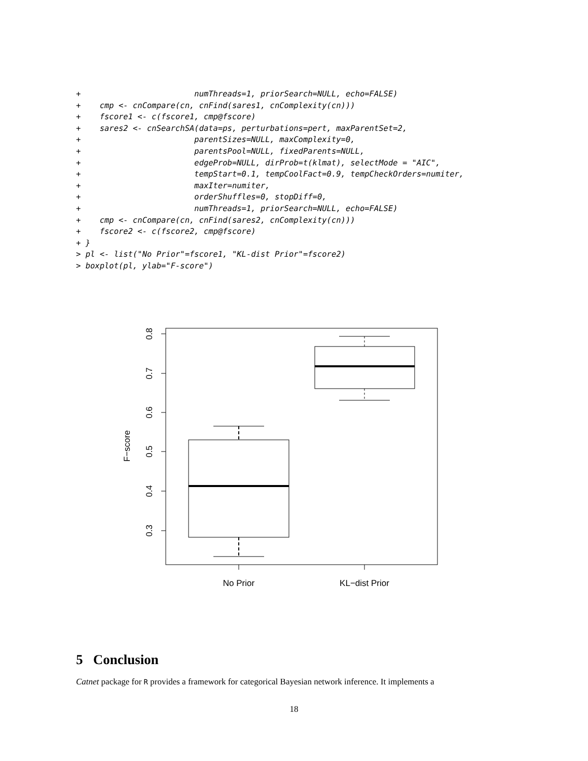+                        numThreads=1, priorSearch=NULL, echo=FALSE)
+    cmp <- cnCompare(cn, cnFind(sares1, cnComplexity(cn)))
+    fscore1 <- c(fscore1, cmp@fscore)
+    sares2 <- cnSearchSA(data=ps, perturbations=pert, maxParentSet=2,
+                        parentSizes=NULL, maxComplexity=0,
+                        parentsPool=NULL, fixedParents=NULL,
+                        edgeProb=NULL, dirProb=t(klmat), selectMode = "AIC",
+                        tempStart=0.1, tempCoolFact=0.9, tempCheckOrders=numiter,
+                        maxIter=numiter,
+                        orderShuffles=0, stopDiff=0,
+                        numThreads=1, priorSearch=NULL, echo=FALSE)
+    cmp <- cnCompare(cn, cnFind(sares2, cnComplexity(cn)))
+    fscore2 <- c(fscore2, cmp@fscore)
+ }
> pl <- list("No Prior"=fscore1, "KL-dist Prior"=fscore2)
> boxplot(pl, ylab="F-score")
0.8
0.7
0.6
0.5
0.4
0.3
F−score
No Prior
KL−dist Prior
5 Conclusion
Catnet package for R provides a framework for categorical Bayesian network inference. It implements a
18